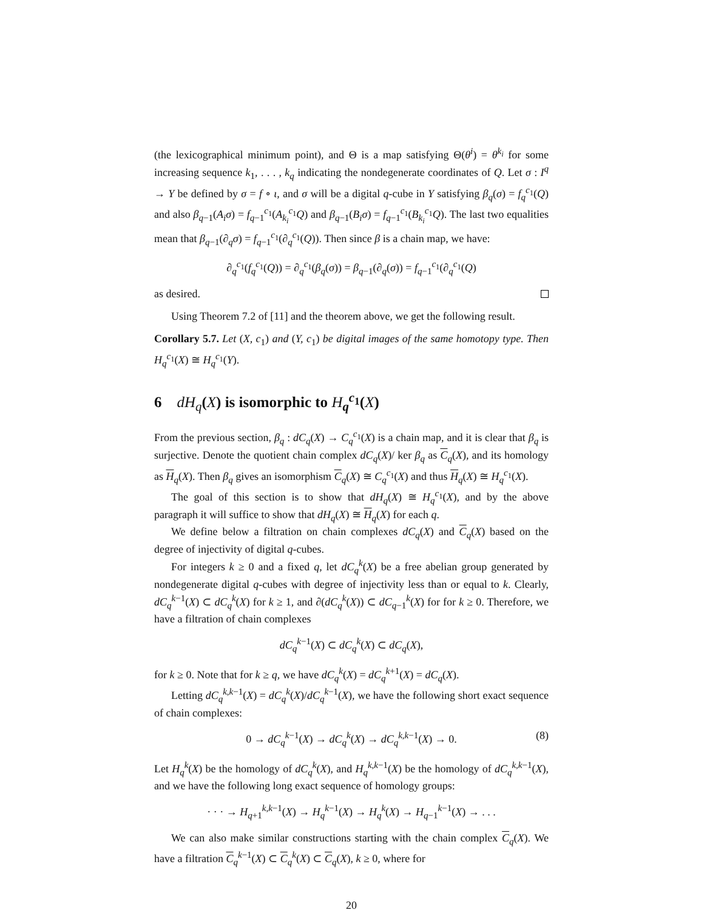(the lexicographical minimum point), and Θ is a map satisfying Θ(θ<sup>i</sup>) = θ<sup>k<sub>i</sub></sup> for some increasing sequence k<sub>1</sub>, . . . , k<sub>q</sub> indicating the nondegenerate coordinates of Q. Let σ : I<sup>q</sup> → Y be defined by σ = f ∘ ι, and σ will be a digital q-cube in Y satisfying β<sub>q</sub>(σ) = f<sub>q</sub><sup>c<sub>1</sub></sup>(Q) and also β<sub>q−1</sub>(A<sub>i</sub>σ) = f<sub>q−1</sub><sup>c<sub>1</sub></sup>(A<sub>k<sub>i</sub></sub><sup>c<sub>1</sub></sup>Q) and β<sub>q−1</sub>(B<sub>i</sub>σ) = f<sub>q−1</sub><sup>c<sub>1</sub></sup>(B<sub>k<sub>i</sub></sub><sup>c<sub>1</sub></sup>Q). The last two equalities mean that β<sub>q−1</sub>(∂<sub>q</sub>σ) = f<sub>q−1</sub><sup>c<sub>1</sub></sup>(∂<sub>q</sub><sup>c<sub>1</sub></sup>(Q)). Then since β is a chain map, we have:
∂<sub>q</sub><sup>c<sub>1</sub></sup>(f<sub>q</sub><sup>c<sub>1</sub></sup>(Q)) = ∂<sub>q</sub><sup>c<sub>1</sub></sup>(β<sub>q</sub>(σ)) = β<sub>q−1</sub>(∂<sub>q</sub>(σ)) = f<sub>q−1</sub><sup>c<sub>1</sub></sup>(∂<sub>q</sub><sup>c<sub>1</sub></sup>(Q)
as desired.
Using Theorem 7.2 of [11] and the theorem above, we get the following result.
Corollary 5.7. Let (X, c<sub>1</sub>) and (Y, c<sub>1</sub>) be digital images of the same homotopy type. Then H<sub>q</sub><sup>c<sub>1</sub></sup>(X) ≅ H<sub>q</sub><sup>c<sub>1</sub></sup>(Y).
6 dH<sub>q</sub>(X) is isomorphic to H<sub>q</sub><sup>c<sub>1</sub></sup>(X)
From the previous section, β<sub>q</sub> : dC<sub>q</sub>(X) → C<sub>q</sub><sup>c<sub>1</sub></sup>(X) is a chain map, and it is clear that β<sub>q</sub> is surjective. Denote the quotient chain complex dC<sub>q</sub>(X)/ ker β<sub>q</sub> as C<sub>q</sub>(X), and its homology as H<sub>q</sub>(X). Then β<sub>q</sub> gives an isomorphism C<sub>q</sub>(X) ≅ C<sub>q</sub><sup>c<sub>1</sub></sup>(X) and thus H<sub>q</sub>(X) ≅ H<sub>q</sub><sup>c<sub>1</sub></sup>(X).
The goal of this section is to show that dH<sub>q</sub>(X) ≅ H<sub>q</sub><sup>c<sub>1</sub></sup>(X), and by the above paragraph it will suffice to show that dH<sub>q</sub>(X) ≅ H<sub>q</sub>(X) for each q.
We define below a filtration on chain complexes dC<sub>q</sub>(X) and C<sub>q</sub>(X) based on the degree of injectivity of digital q-cubes.
For integers k ≥ 0 and a fixed q, let dC<sub>q</sub><sup>k</sup>(X) be a free abelian group generated by nondegenerate digital q-cubes with degree of injectivity less than or equal to k. Clearly, dC<sub>q</sub><sup>k−1</sup>(X) ⊂ dC<sub>q</sub><sup>k</sup>(X) for k ≥ 1, and ∂(dC<sub>q</sub><sup>k</sup>(X)) ⊂ dC<sub>q−1</sub><sup>k</sup>(X) for for k ≥ 0. Therefore, we have a filtration of chain complexes
dC<sub>q</sub><sup>k−1</sup>(X) ⊂ dC<sub>q</sub><sup>k</sup>(X) ⊂ dC<sub>q</sub>(X),
for k ≥ 0. Note that for k ≥ q, we have dC<sub>q</sub><sup>k</sup>(X) = dC<sub>q</sub><sup>k+1</sup>(X) = dC<sub>q</sub>(X).
Letting dC<sub>q</sub><sup>k,k−1</sup>(X) = dC<sub>q</sub><sup>k</sup>(X)/dC<sub>q</sub><sup>k−1</sup>(X), we have the following short exact sequence of chain complexes:
0 → dC<sub>q</sub><sup>k−1</sup>(X) → dC<sub>q</sub><sup>k</sup>(X) → dC<sub>q</sub><sup>k,k−1</sup>(X) → 0. (8)
Let H<sub>q</sub><sup>k</sup>(X) be the homology of dC<sub>q</sub><sup>k</sup>(X), and H<sub>q</sub><sup>k,k−1</sup>(X) be the homology of dC<sub>q</sub><sup>k,k−1</sup>(X), and we have the following long exact sequence of homology groups:
· · · → H<sub>q+1</sub><sup>k,k−1</sup>(X) → H<sub>q</sub><sup>k−1</sup>(X) → H<sub>q</sub><sup>k</sup>(X) → H<sub>q−1</sub><sup>k−1</sup>(X) → . . .
We can also make similar constructions starting with the chain complex C<sub>q</sub>(X). We have a filtration C<sub>q</sub><sup>k−1</sup>(X) ⊂ C<sub>q</sub><sup>k</sup>(X) ⊂ C<sub>q</sub>(X), k ≥ 0, where for
20